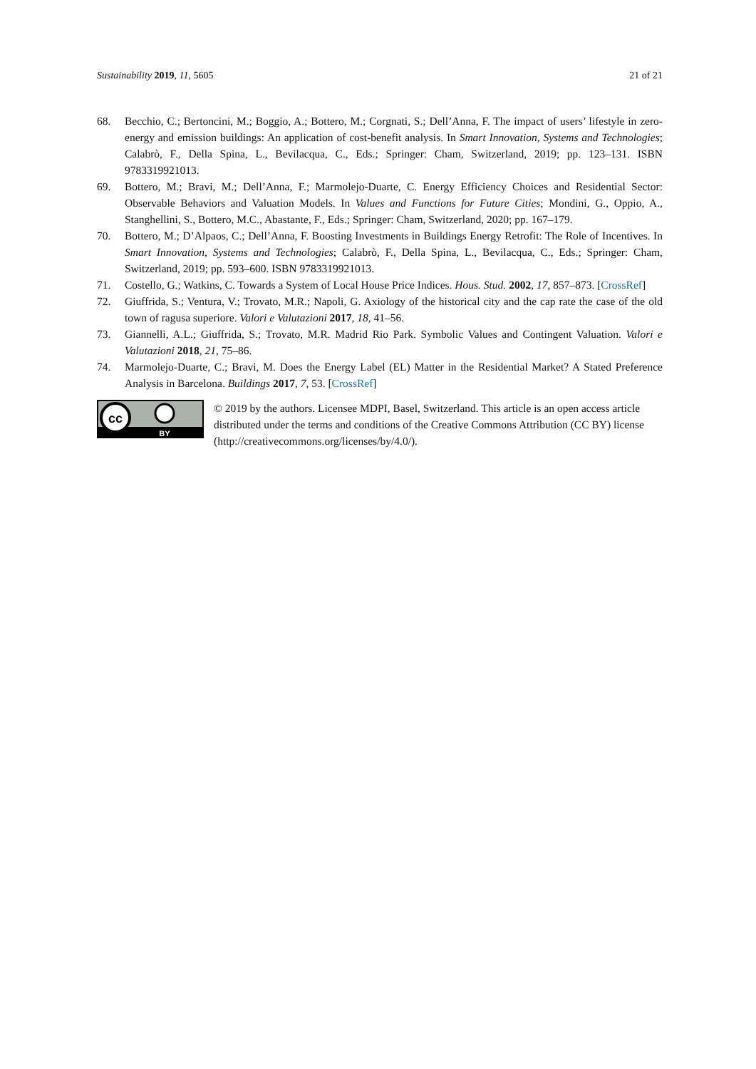Sustainability 2019, 11, 5605 21 of 21
68. Becchio, C.; Bertoncini, M.; Boggio, A.; Bottero, M.; Corgnati, S.; Dell’Anna, F. The impact of users’ lifestyle in zero-energy and emission buildings: An application of cost-benefit analysis. In Smart Innovation, Systems and Technologies; Calabrò, F., Della Spina, L., Bevilacqua, C., Eds.; Springer: Cham, Switzerland, 2019; pp. 123–131. ISBN 9783319921013.
69. Bottero, M.; Bravi, M.; Dell’Anna, F.; Marmolejo-Duarte, C. Energy Efficiency Choices and Residential Sector: Observable Behaviors and Valuation Models. In Values and Functions for Future Cities; Mondini, G., Oppio, A., Stanghellini, S., Bottero, M.C., Abastante, F., Eds.; Springer: Cham, Switzerland, 2020; pp. 167–179.
70. Bottero, M.; D’Alpaos, C.; Dell’Anna, F. Boosting Investments in Buildings Energy Retrofit: The Role of Incentives. In Smart Innovation, Systems and Technologies; Calabrò, F., Della Spina, L., Bevilacqua, C., Eds.; Springer: Cham, Switzerland, 2019; pp. 593–600. ISBN 9783319921013.
71. Costello, G.; Watkins, C. Towards a System of Local House Price Indices. Hous. Stud. 2002, 17, 857–873. [CrossRef]
72. Giuffrida, S.; Ventura, V.; Trovato, M.R.; Napoli, G. Axiology of the historical city and the cap rate the case of the old town of ragusa superiore. Valori e Valutazioni 2017, 18, 41–56.
73. Giannelli, A.L.; Giuffrida, S.; Trovato, M.R. Madrid Rio Park. Symbolic Values and Contingent Valuation. Valori e Valutazioni 2018, 21, 75–86.
74. Marmolejo-Duarte, C.; Bravi, M. Does the Energy Label (EL) Matter in the Residential Market? A Stated Preference Analysis in Barcelona. Buildings 2017, 7, 53. [CrossRef]
cc
BY
© 2019 by the authors. Licensee MDPI, Basel, Switzerland. This article is an open access article distributed under the terms and conditions of the Creative Commons Attribution (CC BY) license (http://creativecommons.org/licenses/by/4.0/).